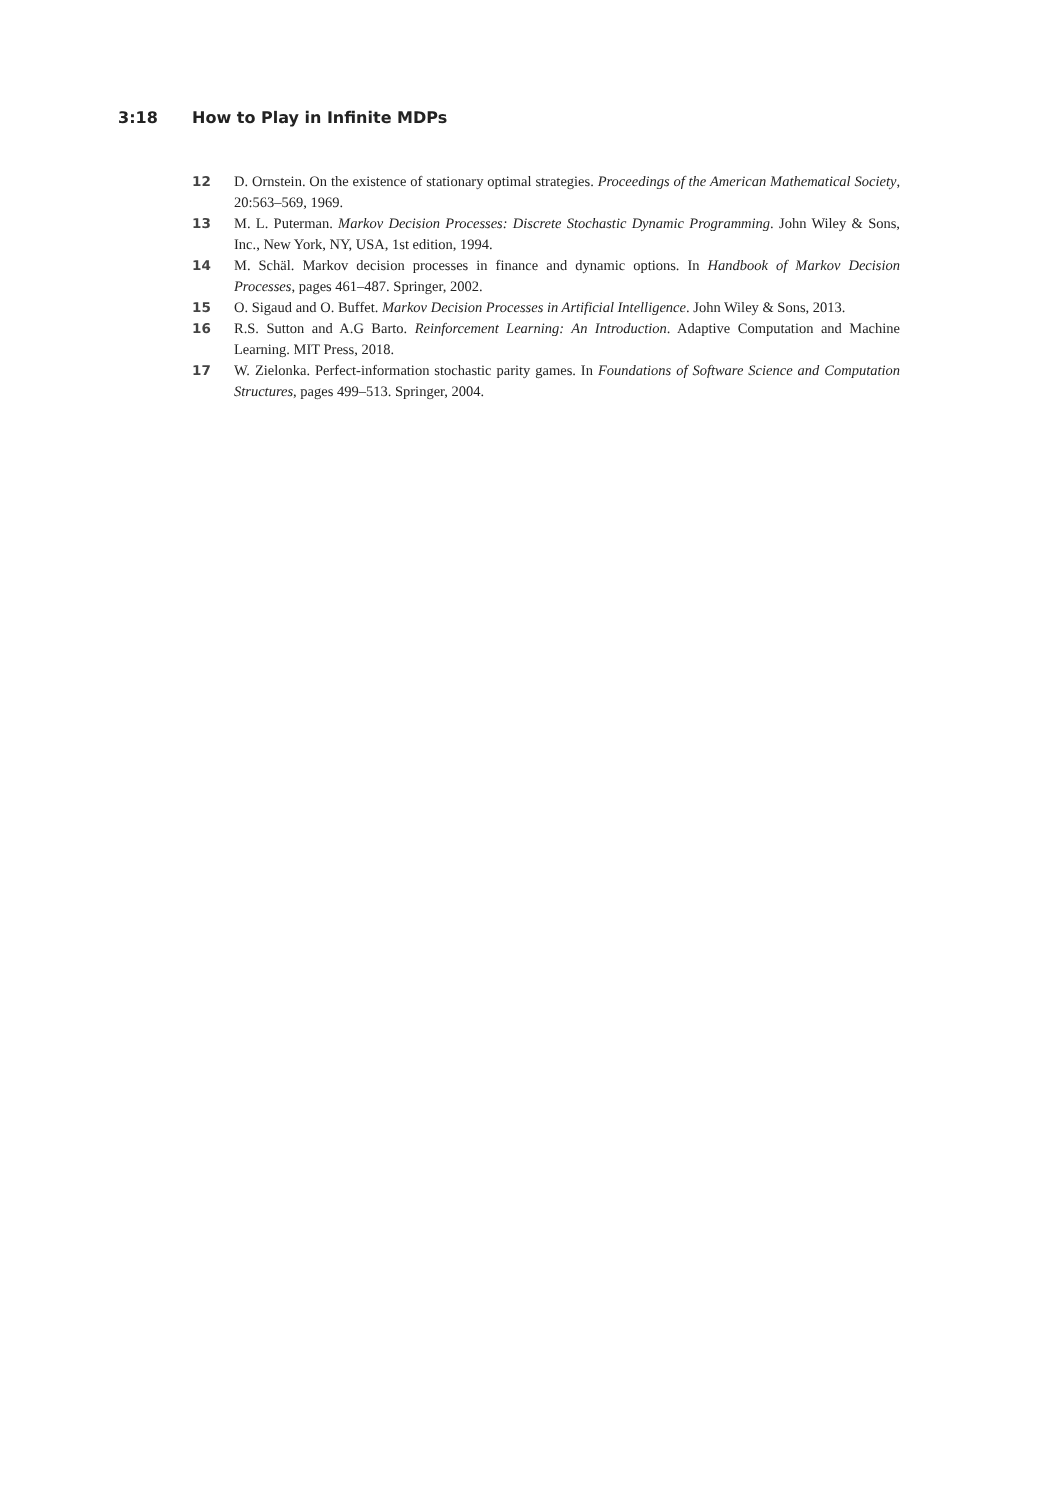3:18 How to Play in Infinite MDPs
12 D. Ornstein. On the existence of stationary optimal strategies. Proceedings of the American Mathematical Society, 20:563–569, 1969.
13 M. L. Puterman. Markov Decision Processes: Discrete Stochastic Dynamic Programming. John Wiley & Sons, Inc., New York, NY, USA, 1st edition, 1994.
14 M. Schäl. Markov decision processes in finance and dynamic options. In Handbook of Markov Decision Processes, pages 461–487. Springer, 2002.
15 O. Sigaud and O. Buffet. Markov Decision Processes in Artificial Intelligence. John Wiley & Sons, 2013.
16 R.S. Sutton and A.G Barto. Reinforcement Learning: An Introduction. Adaptive Computation and Machine Learning. MIT Press, 2018.
17 W. Zielonka. Perfect-information stochastic parity games. In Foundations of Software Science and Computation Structures, pages 499–513. Springer, 2004.